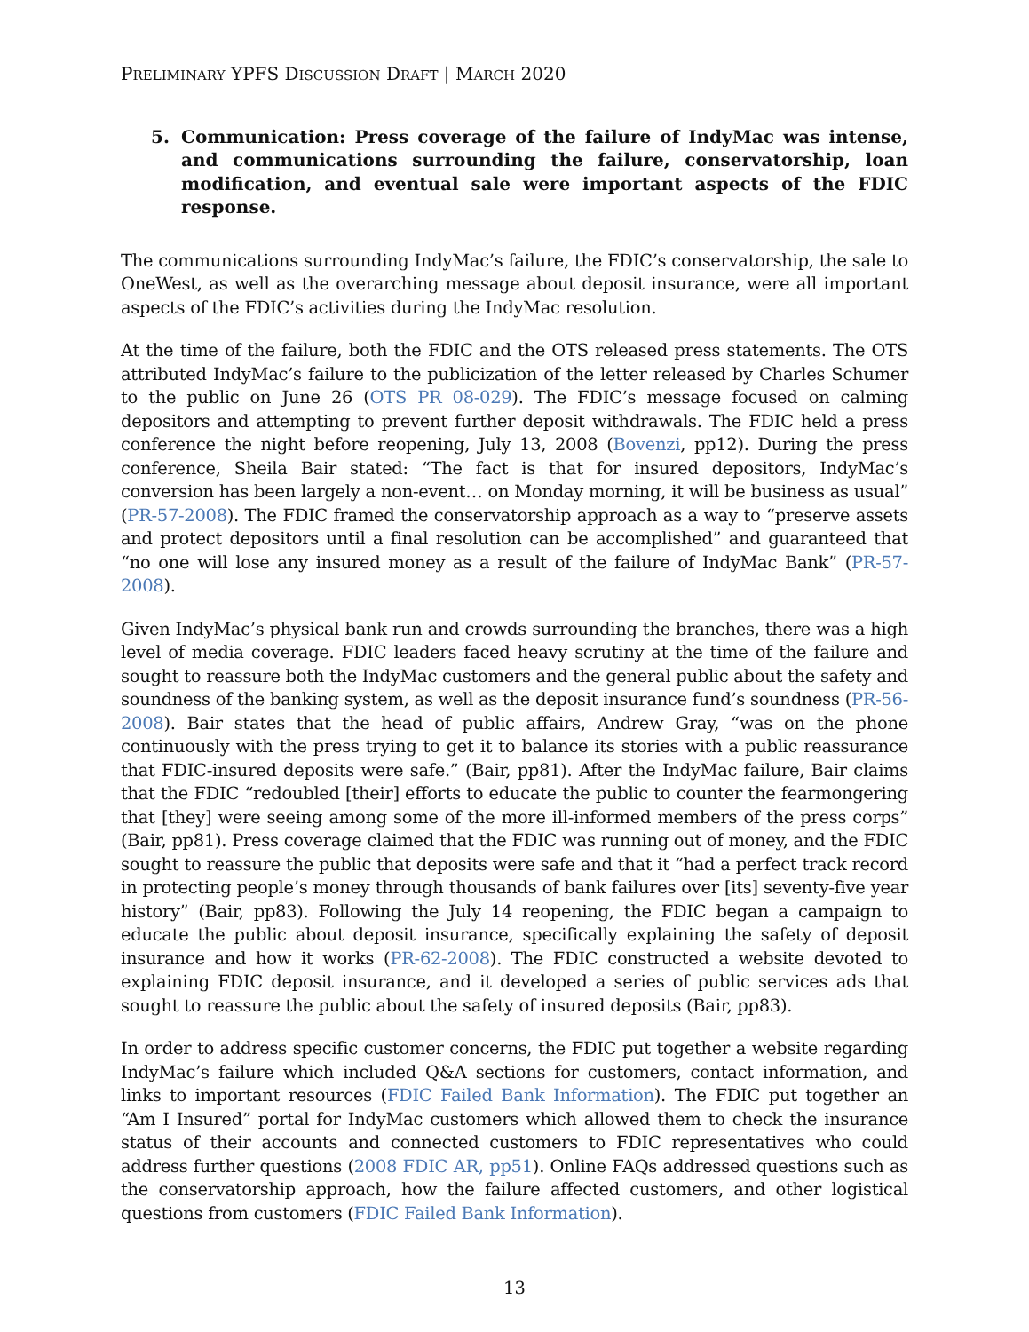PRELIMINARY YPFS DISCUSSION DRAFT | MARCH 2020
5. Communication: Press coverage of the failure of IndyMac was intense, and communications surrounding the failure, conservatorship, loan modification, and eventual sale were important aspects of the FDIC response.
The communications surrounding IndyMac’s failure, the FDIC’s conservatorship, the sale to OneWest, as well as the overarching message about deposit insurance, were all important aspects of the FDIC’s activities during the IndyMac resolution.
At the time of the failure, both the FDIC and the OTS released press statements. The OTS attributed IndyMac’s failure to the publicization of the letter released by Charles Schumer to the public on June 26 (OTS PR 08-029). The FDIC’s message focused on calming depositors and attempting to prevent further deposit withdrawals. The FDIC held a press conference the night before reopening, July 13, 2008 (Bovenzi, pp12). During the press conference, Sheila Bair stated: “The fact is that for insured depositors, IndyMac’s conversion has been largely a non-event… on Monday morning, it will be business as usual” (PR-57-2008). The FDIC framed the conservatorship approach as a way to “preserve assets and protect depositors until a final resolution can be accomplished” and guaranteed that “no one will lose any insured money as a result of the failure of IndyMac Bank” (PR-57-2008).
Given IndyMac’s physical bank run and crowds surrounding the branches, there was a high level of media coverage. FDIC leaders faced heavy scrutiny at the time of the failure and sought to reassure both the IndyMac customers and the general public about the safety and soundness of the banking system, as well as the deposit insurance fund’s soundness (PR-56-2008). Bair states that the head of public affairs, Andrew Gray, “was on the phone continuously with the press trying to get it to balance its stories with a public reassurance that FDIC-insured deposits were safe.” (Bair, pp81). After the IndyMac failure, Bair claims that the FDIC “redoubled [their] efforts to educate the public to counter the fearmongering that [they] were seeing among some of the more ill-informed members of the press corps” (Bair, pp81). Press coverage claimed that the FDIC was running out of money, and the FDIC sought to reassure the public that deposits were safe and that it “had a perfect track record in protecting people’s money through thousands of bank failures over [its] seventy-five year history” (Bair, pp83). Following the July 14 reopening, the FDIC began a campaign to educate the public about deposit insurance, specifically explaining the safety of deposit insurance and how it works (PR-62-2008). The FDIC constructed a website devoted to explaining FDIC deposit insurance, and it developed a series of public services ads that sought to reassure the public about the safety of insured deposits (Bair, pp83).
In order to address specific customer concerns, the FDIC put together a website regarding IndyMac’s failure which included Q&A sections for customers, contact information, and links to important resources (FDIC Failed Bank Information). The FDIC put together an “Am I Insured” portal for IndyMac customers which allowed them to check the insurance status of their accounts and connected customers to FDIC representatives who could address further questions (2008 FDIC AR, pp51). Online FAQs addressed questions such as the conservatorship approach, how the failure affected customers, and other logistical questions from customers (FDIC Failed Bank Information).
13